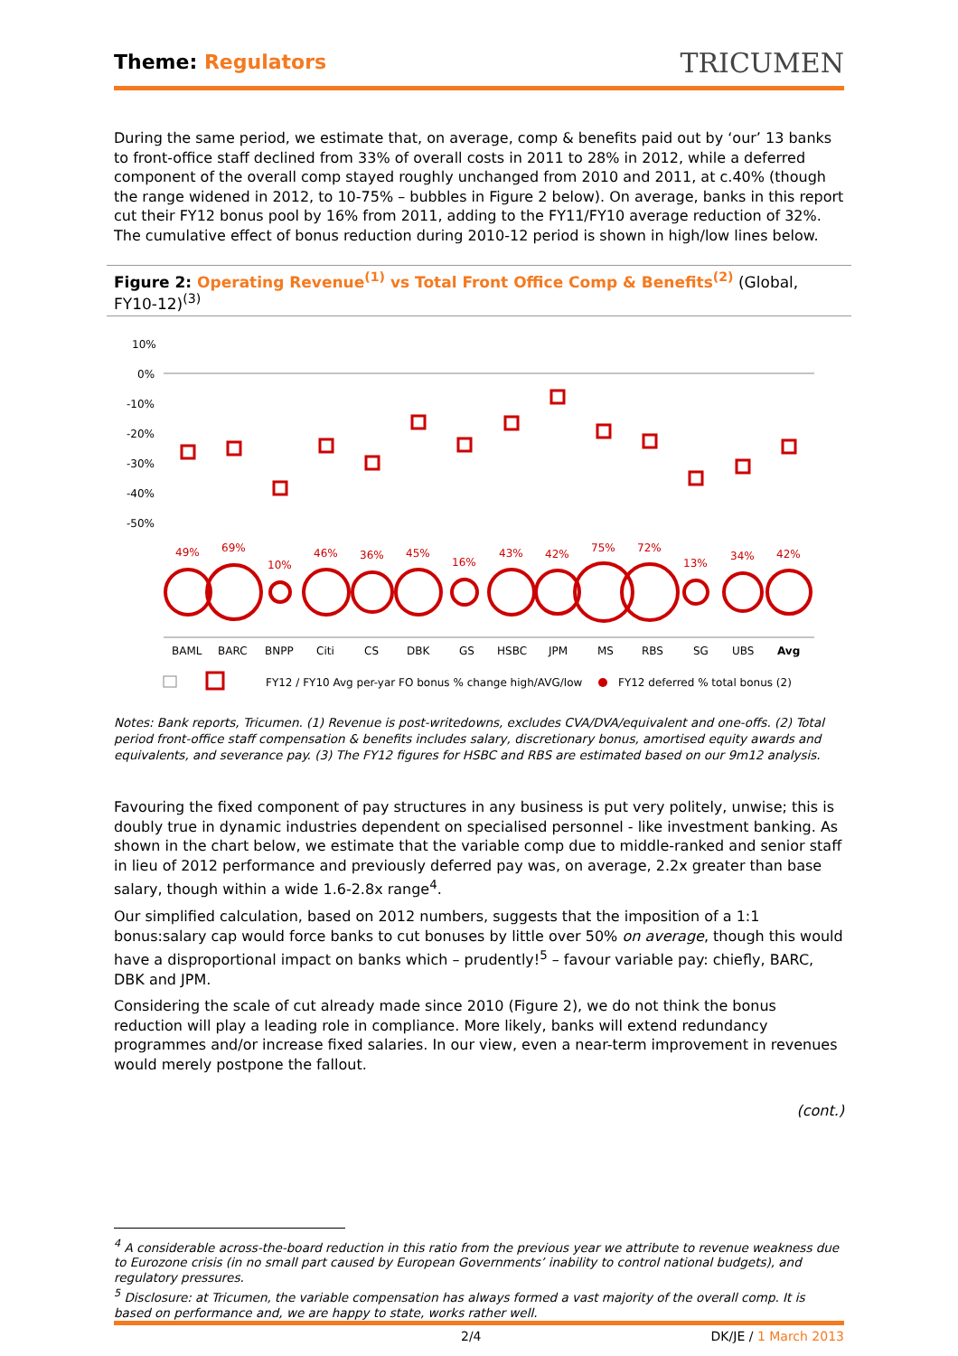Theme: Regulators
TRICUMEN
During the same period, we estimate that, on average, comp & benefits paid out by ‘our’ 13 banks to front-office staff declined from 33% of overall costs in 2011 to 28% in 2012, while a deferred component of the overall comp stayed roughly unchanged from 2010 and 2011, at c.40% (though the range widened in 2012, to 10-75% – bubbles in Figure 2 below). On average, banks in this report cut their FY12 bonus pool by 16% from 2011, adding to the FY11/FY10 average reduction of 32%. The cumulative effect of bonus reduction during 2010-12 period is shown in high/low lines below.
Figure 2: Operating Revenue<sup>(1)</sup> vs Total Front Office Comp & Benefits<sup>(2)</sup> (Global, FY10-12)<sup>(3)</sup>
10%
0%
-10%
-20%
-30%
-40%
-50%
49%
69%
10%
46%
36%
45%
16%
43%
42%
75%
72%
13%
34%
42%
BAML
BARC
BNPP
Citi
CS
DBK
GS
HSBC
JPM
MS
RBS
SG
UBS
Avg
FY12 / FY10 Avg per-yar FO bonus % change high/AVG/low
FY12 deferred % total bonus (2)
Notes: Bank reports, Tricumen. (1) Revenue is post-writedowns, excludes CVA/DVA/equivalent and one-offs. (2) Total period front-office staff compensation & benefits includes salary, discretionary bonus, amortised equity awards and equivalents, and severance pay. (3) The FY12 figures for HSBC and RBS are estimated based on our 9m12 analysis.
Favouring the fixed component of pay structures in any business is put very politely, unwise; this is doubly true in dynamic industries dependent on specialised personnel - like investment banking. As shown in the chart below, we estimate that the variable comp due to middle-ranked and senior staff in lieu of 2012 performance and previously deferred pay was, on average, 2.2x greater than base salary, though within a wide 1.6-2.8x range<sup>4</sup>.
Our simplified calculation, based on 2012 numbers, suggests that the imposition of a 1:1 bonus:salary cap would force banks to cut bonuses by little over 50% on average, though this would have a disproportional impact on banks which – prudently!<sup>5</sup> – favour variable pay: chiefly, BARC, DBK and JPM.
Considering the scale of cut already made since 2010 (Figure 2), we do not think the bonus reduction will play a leading role in compliance. More likely, banks will extend redundancy programmes and/or increase fixed salaries. In our view, even a near-term improvement in revenues would merely postpone the fallout.
(cont.)
<sup>4</sup> A considerable across-the-board reduction in this ratio from the previous year we attribute to revenue weakness due to Eurozone crisis (in no small part caused by European Governments’ inability to control national budgets), and regulatory pressures.
<sup>5</sup> Disclosure: at Tricumen, the variable compensation has always formed a vast majority of the overall comp. It is based on performance and, we are happy to state, works rather well.
2/4 DK/JE / 1 March 2013